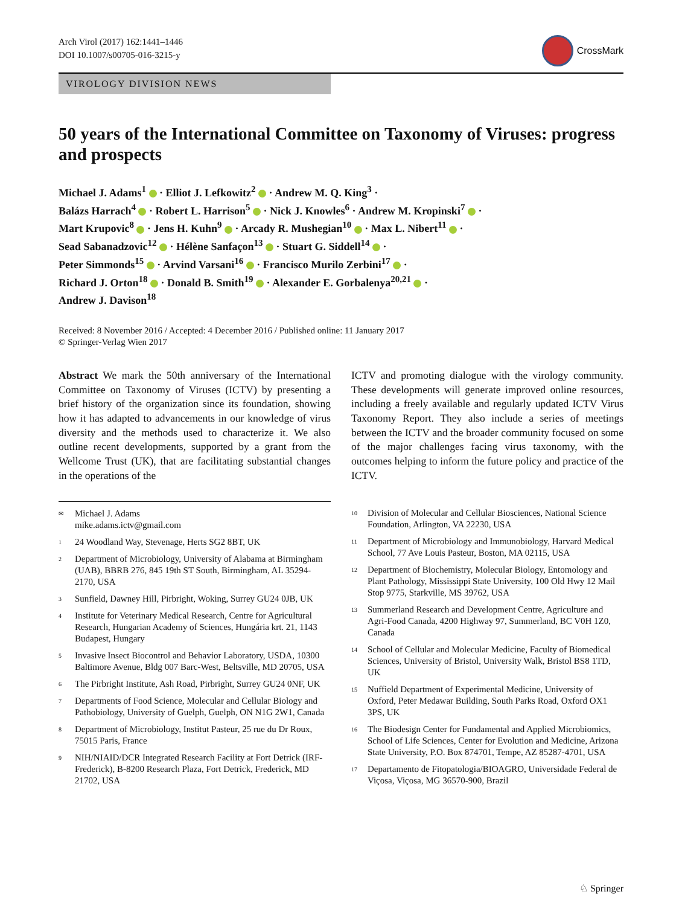Arch Virol (2017) 162:1441–1446
DOI 10.1007/s00705-016-3215-y
CrossMark
VIROLOGY DIVISION NEWS
50 years of the International Committee on Taxonomy of Viruses: progress and prospects
Michael J. Adams<sup>1</sup> · Elliot J. Lefkowitz<sup>2</sup> · Andrew M. Q. King<sup>3</sup> ·
Balázs Harrach<sup>4</sup> · Robert L. Harrison<sup>5</sup> · Nick J. Knowles<sup>6</sup> · Andrew M. Kropinski<sup>7</sup> ·
Mart Krupovic<sup>8</sup> · Jens H. Kuhn<sup>9</sup> · Arcady R. Mushegian<sup>10</sup> · Max L. Nibert<sup>11</sup> ·
Sead Sabanadzovic<sup>12</sup> · Hélène Sanfaçon<sup>13</sup> · Stuart G. Siddell<sup>14</sup> ·
Peter Simmonds<sup>15</sup> · Arvind Varsani<sup>16</sup> · Francisco Murilo Zerbini<sup>17</sup> ·
Richard J. Orton<sup>18</sup> · Donald B. Smith<sup>19</sup> · Alexander E. Gorbalenya<sup>20,21</sup> ·
Andrew J. Davison<sup>18</sup>
Received: 8 November 2016 / Accepted: 4 December 2016 / Published online: 11 January 2017
© Springer-Verlag Wien 2017
Abstract We mark the 50th anniversary of the International Committee on Taxonomy of Viruses (ICTV) by presenting a brief history of the organization since its foundation, showing how it has adapted to advancements in our knowledge of virus diversity and the methods used to characterize it. We also outline recent developments, supported by a grant from the Wellcome Trust (UK), that are facilitating substantial changes in the operations of the
ICTV and promoting dialogue with the virology community. These developments will generate improved online resources, including a freely available and regularly updated ICTV Virus Taxonomy Report. They also include a series of meetings between the ICTV and the broader community focused on some of the major challenges facing virus taxonomy, with the outcomes helping to inform the future policy and practice of the ICTV.
✉ Michael J. Adams
mike.adams.ictv@gmail.com
1 24 Woodland Way, Stevenage, Herts SG2 8BT, UK
2 Department of Microbiology, University of Alabama at Birmingham (UAB), BBRB 276, 845 19th ST South, Birmingham, AL 35294-2170, USA
3 Sunfield, Dawney Hill, Pirbright, Woking, Surrey GU24 0JB, UK
4 Institute for Veterinary Medical Research, Centre for Agricultural Research, Hungarian Academy of Sciences, Hungária krt. 21, 1143 Budapest, Hungary
5 Invasive Insect Biocontrol and Behavior Laboratory, USDA, 10300 Baltimore Avenue, Bldg 007 Barc-West, Beltsville, MD 20705, USA
6 The Pirbright Institute, Ash Road, Pirbright, Surrey GU24 0NF, UK
7 Departments of Food Science, Molecular and Cellular Biology and Pathobiology, University of Guelph, Guelph, ON N1G 2W1, Canada
8 Department of Microbiology, Institut Pasteur, 25 rue du Dr Roux, 75015 Paris, France
9 NIH/NIAID/DCR Integrated Research Facility at Fort Detrick (IRF-Frederick), B-8200 Research Plaza, Fort Detrick, Frederick, MD 21702, USA
10 Division of Molecular and Cellular Biosciences, National Science Foundation, Arlington, VA 22230, USA
11 Department of Microbiology and Immunobiology, Harvard Medical School, 77 Ave Louis Pasteur, Boston, MA 02115, USA
12 Department of Biochemistry, Molecular Biology, Entomology and Plant Pathology, Mississippi State University, 100 Old Hwy 12 Mail Stop 9775, Starkville, MS 39762, USA
13 Summerland Research and Development Centre, Agriculture and Agri-Food Canada, 4200 Highway 97, Summerland, BC V0H 1Z0, Canada
14 School of Cellular and Molecular Medicine, Faculty of Biomedical Sciences, University of Bristol, University Walk, Bristol BS8 1TD, UK
15 Nuffield Department of Experimental Medicine, University of Oxford, Peter Medawar Building, South Parks Road, Oxford OX1 3PS, UK
16 The Biodesign Center for Fundamental and Applied Microbiomics, School of Life Sciences, Center for Evolution and Medicine, Arizona State University, P.O. Box 874701, Tempe, AZ 85287-4701, USA
17 Departamento de Fitopatologia/BIOAGRO, Universidade Federal de Viçosa, Viçosa, MG 36570-900, Brazil
♘ Springer